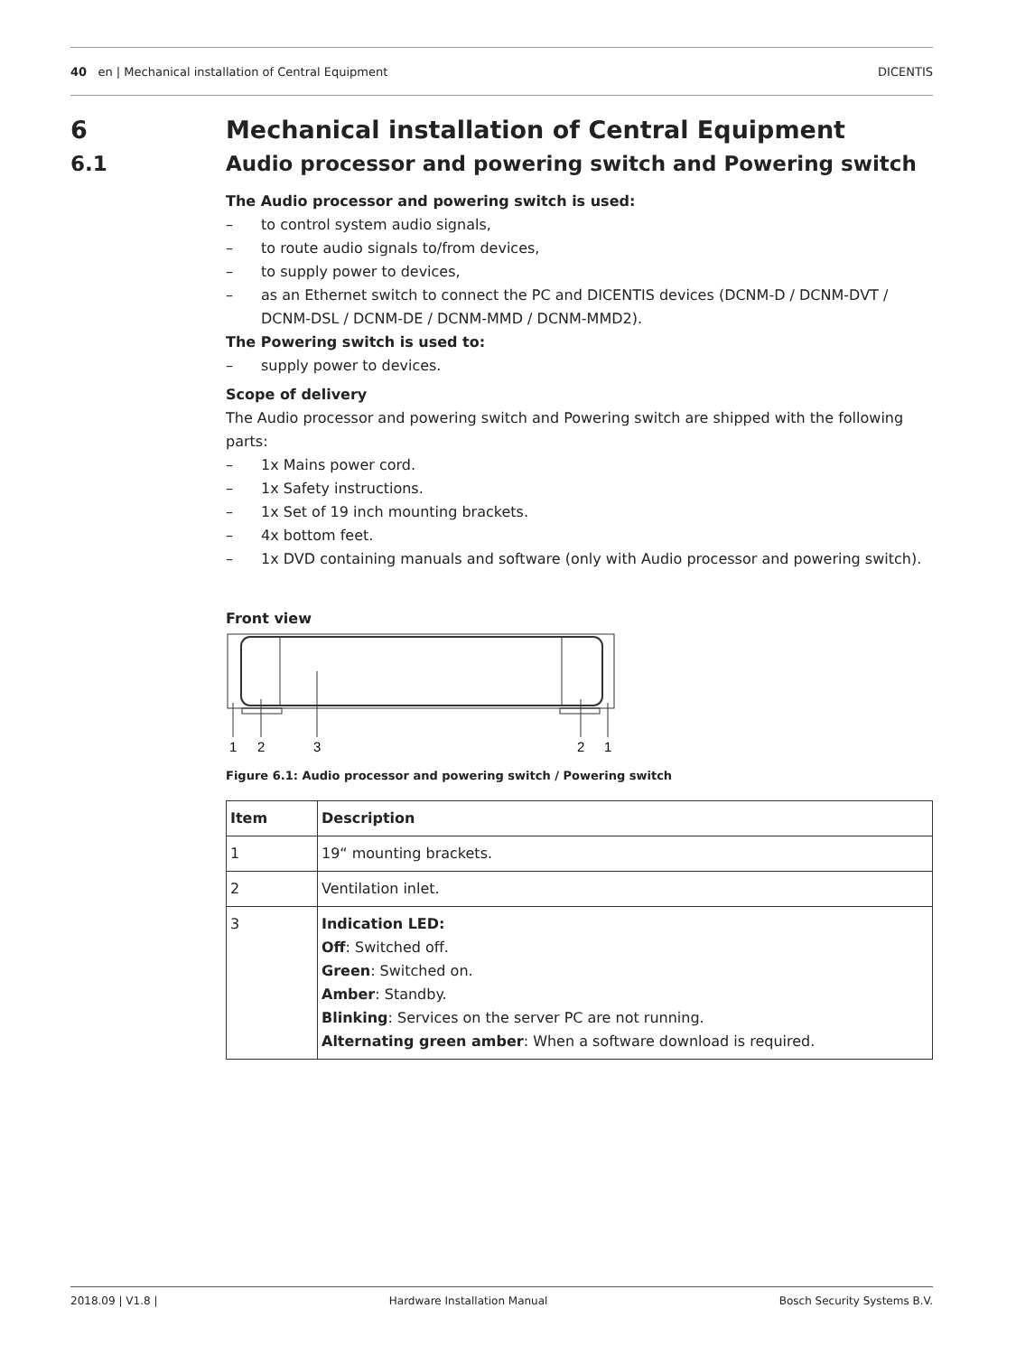40 en | Mechanical installation of Central Equipment DICENTIS
6 Mechanical installation of Central Equipment
6.1 Audio processor and powering switch and Powering switch
The Audio processor and powering switch is used:
– to control system audio signals,
– to route audio signals to/from devices,
– to supply power to devices,
– as an Ethernet switch to connect the PC and DICENTIS devices (DCNM-D / DCNM-DVT / DCNM-DSL / DCNM-DE / DCNM-MMD / DCNM-MMD2).
The Powering switch is used to:
– supply power to devices.
Scope of delivery
The Audio processor and powering switch and Powering switch are shipped with the following parts:
– 1x Mains power cord.
– 1x Safety instructions.
– 1x Set of 19 inch mounting brackets.
– 4x bottom feet.
– 1x DVD containing manuals and software (only with Audio processor and powering switch).
Front view
1
2
3
2
1
Figure 6.1: Audio processor and powering switch / Powering switch
| Item | Description |
| --- | --- |
| 1 | 19“ mounting brackets. |
| 2 | Ventilation inlet. |
| 3 | Indication LED: Off : Switched off. Green : Switched on. Amber : Standby. Blinking : Services on the server PC are not running. Alternating green amber : When a software download is required. |
2018.09 | V1.8 | Hardware Installation Manual Bosch Security Systems B.V.